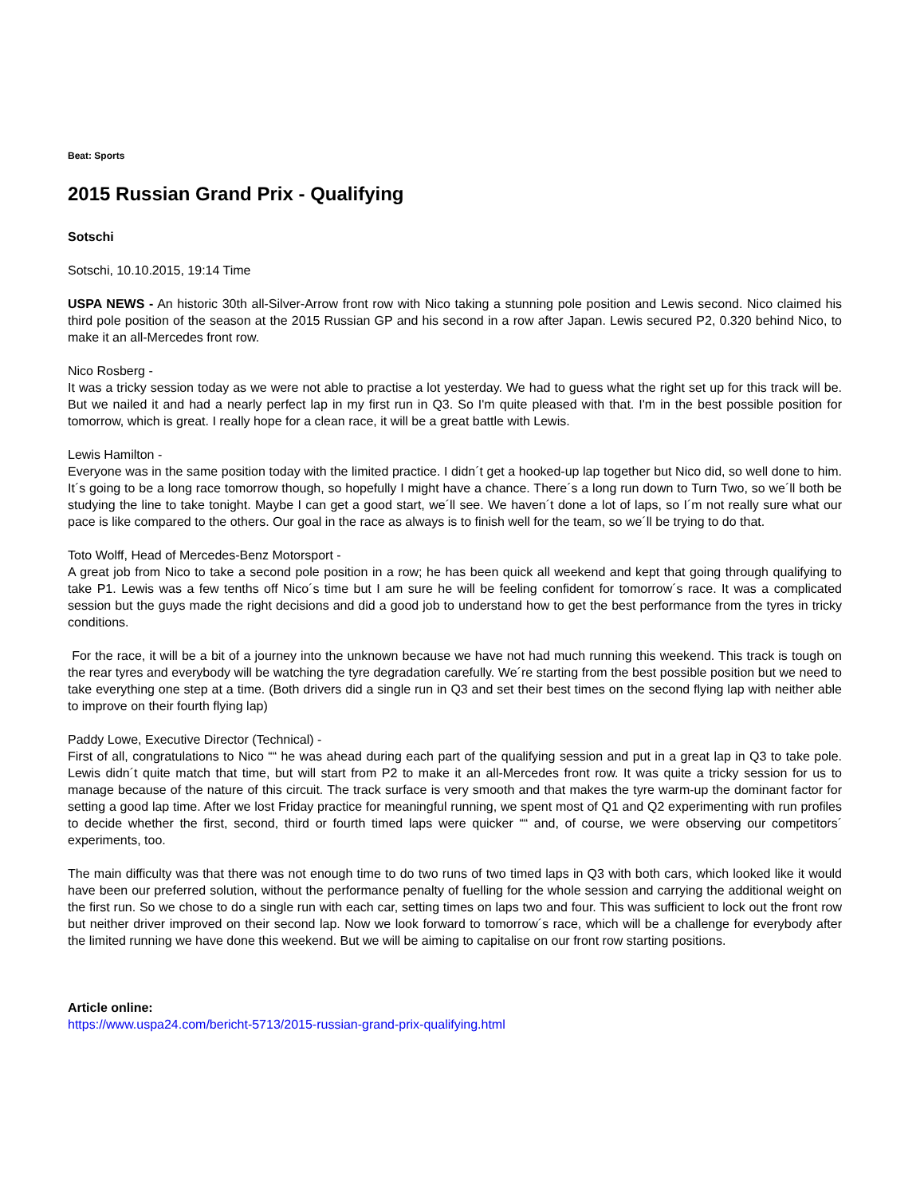Beat: Sports
2015 Russian Grand Prix - Qualifying
Sotschi
Sotschi, 10.10.2015, 19:14 Time
USPA NEWS - An historic 30th all-Silver-Arrow front row with Nico taking a stunning pole position and Lewis second. Nico claimed his third pole position of the season at the 2015 Russian GP and his second in a row after Japan. Lewis secured P2, 0.320 behind Nico, to make it an all-Mercedes front row.
Nico Rosberg -
It was a tricky session today as we were not able to practise a lot yesterday. We had to guess what the right set up for this track will be. But we nailed it and had a nearly perfect lap in my first run in Q3. So I'm quite pleased with that. I'm in the best possible position for tomorrow, which is great. I really hope for a clean race, it will be a great battle with Lewis.
Lewis Hamilton -
Everyone was in the same position today with the limited practice. I didn´t get a hooked-up lap together but Nico did, so well done to him. It´s going to be a long race tomorrow though, so hopefully I might have a chance. There´s a long run down to Turn Two, so we´ll both be studying the line to take tonight. Maybe I can get a good start, we´ll see. We haven´t done a lot of laps, so I´m not really sure what our pace is like compared to the others. Our goal in the race as always is to finish well for the team, so we´ll be trying to do that.
Toto Wolff, Head of Mercedes-Benz Motorsport -
A great job from Nico to take a second pole position in a row; he has been quick all weekend and kept that going through qualifying to take P1. Lewis was a few tenths off Nico´s time but I am sure he will be feeling confident for tomorrow´s race. It was a complicated session but the guys made the right decisions and did a good job to understand how to get the best performance from the tyres in tricky conditions.
For the race, it will be a bit of a journey into the unknown because we have not had much running this weekend. This track is tough on the rear tyres and everybody will be watching the tyre degradation carefully. We´re starting from the best possible position but we need to take everything one step at a time. (Both drivers did a single run in Q3 and set their best times on the second flying lap with neither able to improve on their fourth flying lap)
Paddy Lowe, Executive Director (Technical) -
First of all, congratulations to Nico ““ he was ahead during each part of the qualifying session and put in a great lap in Q3 to take pole. Lewis didn´t quite match that time, but will start from P2 to make it an all-Mercedes front row. It was quite a tricky session for us to manage because of the nature of this circuit. The track surface is very smooth and that makes the tyre warm-up the dominant factor for setting a good lap time. After we lost Friday practice for meaningful running, we spent most of Q1 and Q2 experimenting with run profiles to decide whether the first, second, third or fourth timed laps were quicker ““ and, of course, we were observing our competitors´ experiments, too.
The main difficulty was that there was not enough time to do two runs of two timed laps in Q3 with both cars, which looked like it would have been our preferred solution, without the performance penalty of fuelling for the whole session and carrying the additional weight on the first run. So we chose to do a single run with each car, setting times on laps two and four. This was sufficient to lock out the front row but neither driver improved on their second lap. Now we look forward to tomorrow´s race, which will be a challenge for everybody after the limited running we have done this weekend. But we will be aiming to capitalise on our front row starting positions.
Article online:
https://www.uspa24.com/bericht-5713/2015-russian-grand-prix-qualifying.html